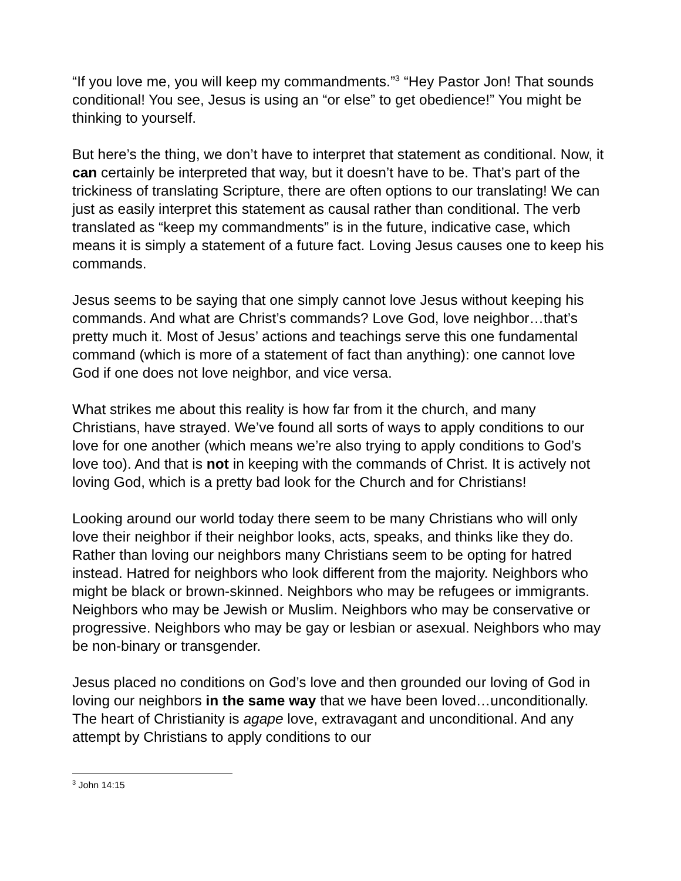“If you love me, you will keep my commandments.”<sup>3</sup> “Hey Pastor Jon! That sounds conditional! You see, Jesus is using an “or else” to get obedience!” You might be thinking to yourself.
But here’s the thing, we don’t have to interpret that statement as conditional. Now, it can certainly be interpreted that way, but it doesn’t have to be. That’s part of the trickiness of translating Scripture, there are often options to our translating! We can just as easily interpret this statement as causal rather than conditional. The verb translated as “keep my commandments” is in the future, indicative case, which means it is simply a statement of a future fact. Loving Jesus causes one to keep his commands.
Jesus seems to be saying that one simply cannot love Jesus without keeping his commands. And what are Christ’s commands? Love God, love neighbor…that’s pretty much it. Most of Jesus’ actions and teachings serve this one fundamental command (which is more of a statement of fact than anything): one cannot love God if one does not love neighbor, and vice versa.
What strikes me about this reality is how far from it the church, and many Christians, have strayed. We’ve found all sorts of ways to apply conditions to our love for one another (which means we’re also trying to apply conditions to God’s love too). And that is not in keeping with the commands of Christ. It is actively not loving God, which is a pretty bad look for the Church and for Christians!
Looking around our world today there seem to be many Christians who will only love their neighbor if their neighbor looks, acts, speaks, and thinks like they do. Rather than loving our neighbors many Christians seem to be opting for hatred instead. Hatred for neighbors who look different from the majority. Neighbors who might be black or brown-skinned. Neighbors who may be refugees or immigrants. Neighbors who may be Jewish or Muslim. Neighbors who may be conservative or progressive. Neighbors who may be gay or lesbian or asexual. Neighbors who may be non-binary or transgender.
Jesus placed no conditions on God’s love and then grounded our loving of God in loving our neighbors in the same way that we have been loved…unconditionally. The heart of Christianity is agape love, extravagant and unconditional. And any attempt by Christians to apply conditions to our
<sup>3</sup> John 14:15